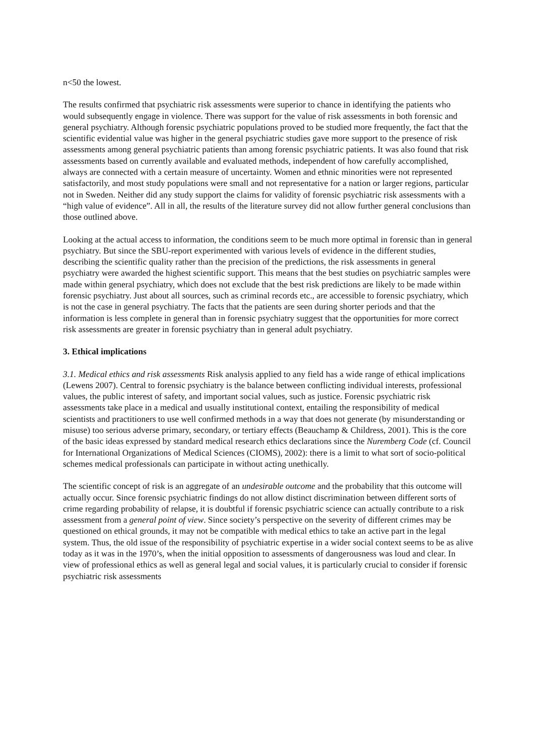n<50 the lowest.
The results confirmed that psychiatric risk assessments were superior to chance in identifying the patients who would subsequently engage in violence. There was support for the value of risk assessments in both forensic and general psychiatry. Although forensic psychiatric populations proved to be studied more frequently, the fact that the scientific evidential value was higher in the general psychiatric studies gave more support to the presence of risk assessments among general psychiatric patients than among forensic psychiatric patients. It was also found that risk assessments based on currently available and evaluated methods, independent of how carefully accomplished, always are connected with a certain measure of uncertainty. Women and ethnic minorities were not represented satisfactorily, and most study populations were small and not representative for a nation or larger regions, particular not in Sweden. Neither did any study support the claims for validity of forensic psychiatric risk assessments with a “high value of evidence”. All in all, the results of the literature survey did not allow further general conclusions than those outlined above.
Looking at the actual access to information, the conditions seem to be much more optimal in forensic than in general psychiatry. But since the SBU-report experimented with various levels of evidence in the different studies, describing the scientific quality rather than the precision of the predictions, the risk assessments in general psychiatry were awarded the highest scientific support. This means that the best studies on psychiatric samples were made within general psychiatry, which does not exclude that the best risk predictions are likely to be made within forensic psychiatry. Just about all sources, such as criminal records etc., are accessible to forensic psychiatry, which is not the case in general psychiatry. The facts that the patients are seen during shorter periods and that the information is less complete in general than in forensic psychiatry suggest that the opportunities for more correct risk assessments are greater in forensic psychiatry than in general adult psychiatry.
3. Ethical implications
3.1. Medical ethics and risk assessments Risk analysis applied to any field has a wide range of ethical implications (Lewens 2007). Central to forensic psychiatry is the balance between conflicting individual interests, professional values, the public interest of safety, and important social values, such as justice. Forensic psychiatric risk assessments take place in a medical and usually institutional context, entailing the responsibility of medical scientists and practitioners to use well confirmed methods in a way that does not generate (by misunderstanding or misuse) too serious adverse primary, secondary, or tertiary effects (Beauchamp & Childress, 2001). This is the core of the basic ideas expressed by standard medical research ethics declarations since the Nuremberg Code (cf. Council for International Organizations of Medical Sciences (CIOMS), 2002): there is a limit to what sort of socio-political schemes medical professionals can participate in without acting unethically.
The scientific concept of risk is an aggregate of an undesirable outcome and the probability that this outcome will actually occur. Since forensic psychiatric findings do not allow distinct discrimination between different sorts of crime regarding probability of relapse, it is doubtful if forensic psychiatric science can actually contribute to a risk assessment from a general point of view. Since society’s perspective on the severity of different crimes may be questioned on ethical grounds, it may not be compatible with medical ethics to take an active part in the legal system. Thus, the old issue of the responsibility of psychiatric expertise in a wider social context seems to be as alive today as it was in the 1970’s, when the initial opposition to assessments of dangerousness was loud and clear. In view of professional ethics as well as general legal and social values, it is particularly crucial to consider if forensic psychiatric risk assessments